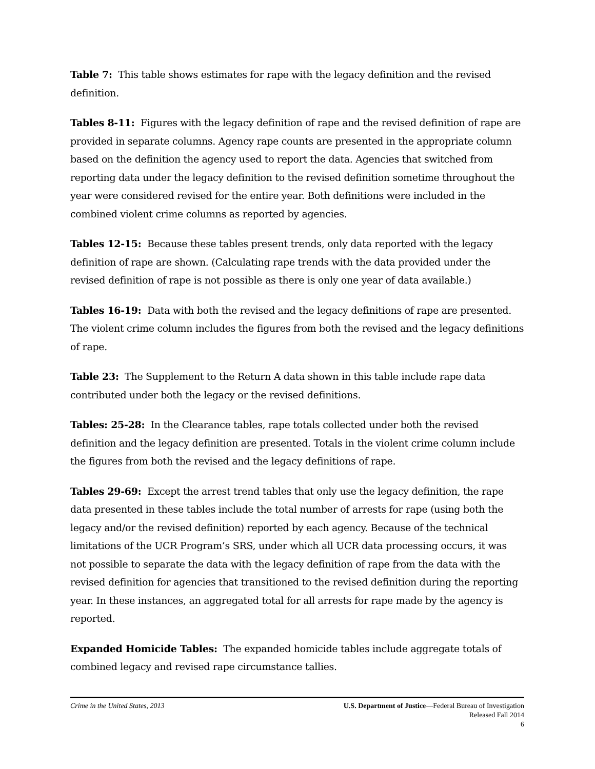Table 7: This table shows estimates for rape with the legacy definition and the revised definition.
Tables 8-11: Figures with the legacy definition of rape and the revised definition of rape are provided in separate columns. Agency rape counts are presented in the appropriate column based on the definition the agency used to report the data. Agencies that switched from reporting data under the legacy definition to the revised definition sometime throughout the year were considered revised for the entire year. Both definitions were included in the combined violent crime columns as reported by agencies.
Tables 12-15: Because these tables present trends, only data reported with the legacy definition of rape are shown. (Calculating rape trends with the data provided under the revised definition of rape is not possible as there is only one year of data available.)
Tables 16-19: Data with both the revised and the legacy definitions of rape are presented. The violent crime column includes the figures from both the revised and the legacy definitions of rape.
Table 23: The Supplement to the Return A data shown in this table include rape data contributed under both the legacy or the revised definitions.
Tables: 25-28: In the Clearance tables, rape totals collected under both the revised definition and the legacy definition are presented. Totals in the violent crime column include the figures from both the revised and the legacy definitions of rape.
Tables 29-69: Except the arrest trend tables that only use the legacy definition, the rape data presented in these tables include the total number of arrests for rape (using both the legacy and/or the revised definition) reported by each agency. Because of the technical limitations of the UCR Program’s SRS, under which all UCR data processing occurs, it was not possible to separate the data with the legacy definition of rape from the data with the revised definition for agencies that transitioned to the revised definition during the reporting year. In these instances, an aggregated total for all arrests for rape made by the agency is reported.
Expanded Homicide Tables: The expanded homicide tables include aggregate totals of combined legacy and revised rape circumstance tallies.
Crime in the United States, 2013
U.S. Department of Justice—Federal Bureau of Investigation
Released Fall 2014
6